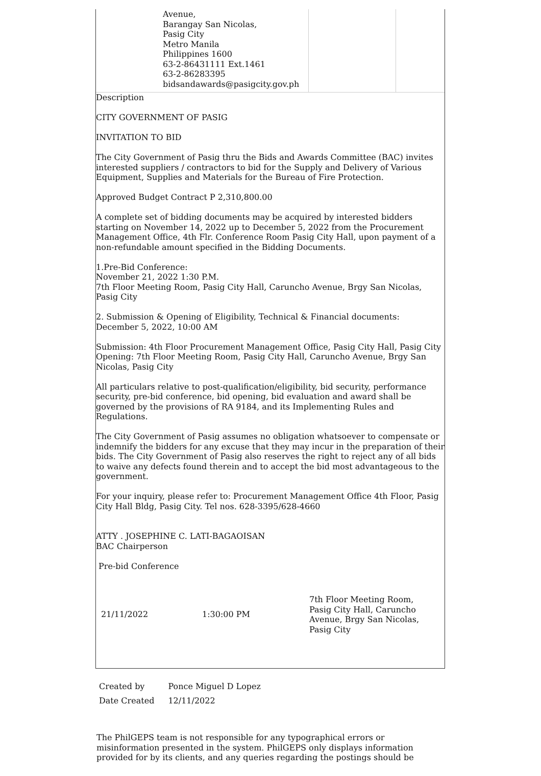Avenue,
Barangay San Nicolas,
Pasig City
Metro Manila
Philippines 1600
63-2-86431111 Ext.1461
63-2-86283395
bidsandawards@pasigcity.gov.ph
Description
CITY GOVERNMENT OF PASIG
INVITATION TO BID
The City Government of Pasig thru the Bids and Awards Committee (BAC) invites interested suppliers / contractors to bid for the Supply and Delivery of Various Equipment, Supplies and Materials for the Bureau of Fire Protection.
Approved Budget Contract P 2,310,800.00
A complete set of bidding documents may be acquired by interested bidders starting on November 14, 2022 up to December 5, 2022 from the Procurement Management Office, 4th Flr. Conference Room Pasig City Hall, upon payment of a non-refundable amount specified in the Bidding Documents.
1.Pre-Bid Conference:
November 21, 2022 1:30 P.M.
7th Floor Meeting Room, Pasig City Hall, Caruncho Avenue, Brgy San Nicolas, Pasig City
2. Submission & Opening of Eligibility, Technical & Financial documents:
December 5, 2022, 10:00 AM
Submission: 4th Floor Procurement Management Office, Pasig City Hall, Pasig City
Opening: 7th Floor Meeting Room, Pasig City Hall, Caruncho Avenue, Brgy San Nicolas, Pasig City
All particulars relative to post-qualification/eligibility, bid security, performance security, pre-bid conference, bid opening, bid evaluation and award shall be governed by the provisions of RA 9184, and its Implementing Rules and Regulations.
The City Government of Pasig assumes no obligation whatsoever to compensate or indemnify the bidders for any excuse that they may incur in the preparation of their bids. The City Government of Pasig also reserves the right to reject any of all bids to waive any defects found therein and to accept the bid most advantageous to the government.
For your inquiry, please refer to: Procurement Management Office 4th Floor, Pasig City Hall Bldg, Pasig City. Tel nos. 628-3395/628-4660
ATTY . JOSEPHINE C. LATI-BAGAOISAN
BAC Chairperson
Pre-bid Conference
21/11/2022 1:30:00 PM
7th Floor Meeting Room, Pasig City Hall, Caruncho Avenue, Brgy San Nicolas, Pasig City
| Created by | Ponce Miguel D Lopez |
| Date Created | 12/11/2022 |
The PhilGEPS team is not responsible for any typographical errors or misinformation presented in the system. PhilGEPS only displays information provided for by its clients, and any queries regarding the postings should be